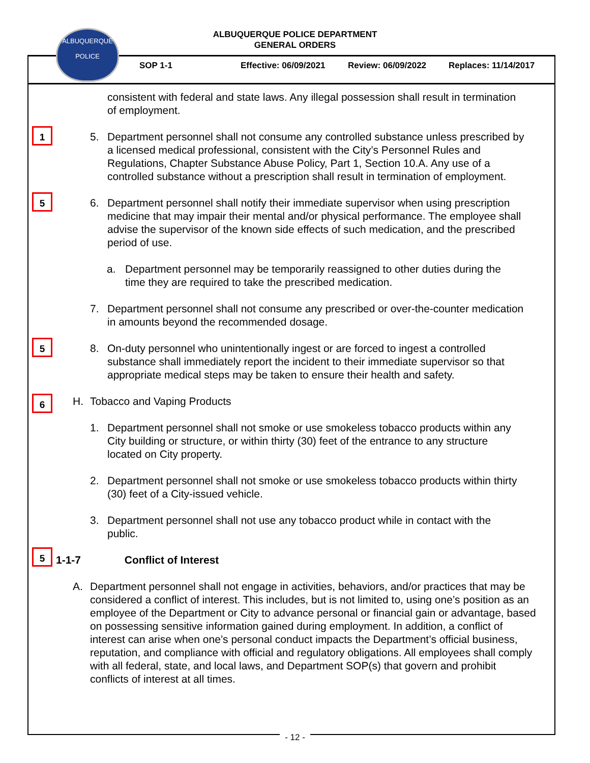ALBUQUERQUE POLICE DEPARTMENT
GENERAL ORDERS
ALBUQUERQUE
POLICE
SOP 1-1 Effective: 06/09/2021 Review: 06/09/2022 Replaces: 11/14/2017
consistent with federal and state laws. Any illegal possession shall result in termination of employment.
1 5. Department personnel shall not consume any controlled substance unless prescribed by a licensed medical professional, consistent with the City’s Personnel Rules and Regulations, Chapter Substance Abuse Policy, Part 1, Section 10.A. Any use of a controlled substance without a prescription shall result in termination of employment.
5 6. Department personnel shall notify their immediate supervisor when using prescription medicine that may impair their mental and/or physical performance. The employee shall advise the supervisor of the known side effects of such medication, and the prescribed period of use.
a. Department personnel may be temporarily reassigned to other duties during the time they are required to take the prescribed medication.
7. Department personnel shall not consume any prescribed or over-the-counter medication in amounts beyond the recommended dosage.
5 8. On-duty personnel who unintentionally ingest or are forced to ingest a controlled substance shall immediately report the incident to their immediate supervisor so that appropriate medical steps may be taken to ensure their health and safety.
6 H. Tobacco and Vaping Products
1. Department personnel shall not smoke or use smokeless tobacco products within any City building or structure, or within thirty (30) feet of the entrance to any structure located on City property.
2. Department personnel shall not smoke or use smokeless tobacco products within thirty (30) feet of a City-issued vehicle.
3. Department personnel shall not use any tobacco product while in contact with the public.
5
1-1-7 Conflict of Interest
A. Department personnel shall not engage in activities, behaviors, and/or practices that may be considered a conflict of interest. This includes, but is not limited to, using one’s position as an employee of the Department or City to advance personal or financial gain or advantage, based on possessing sensitive information gained during employment. In addition, a conflict of interest can arise when one’s personal conduct impacts the Department’s official business, reputation, and compliance with official and regulatory obligations. All employees shall comply with all federal, state, and local laws, and Department SOP(s) that govern and prohibit conflicts of interest at all times.
- 12 -